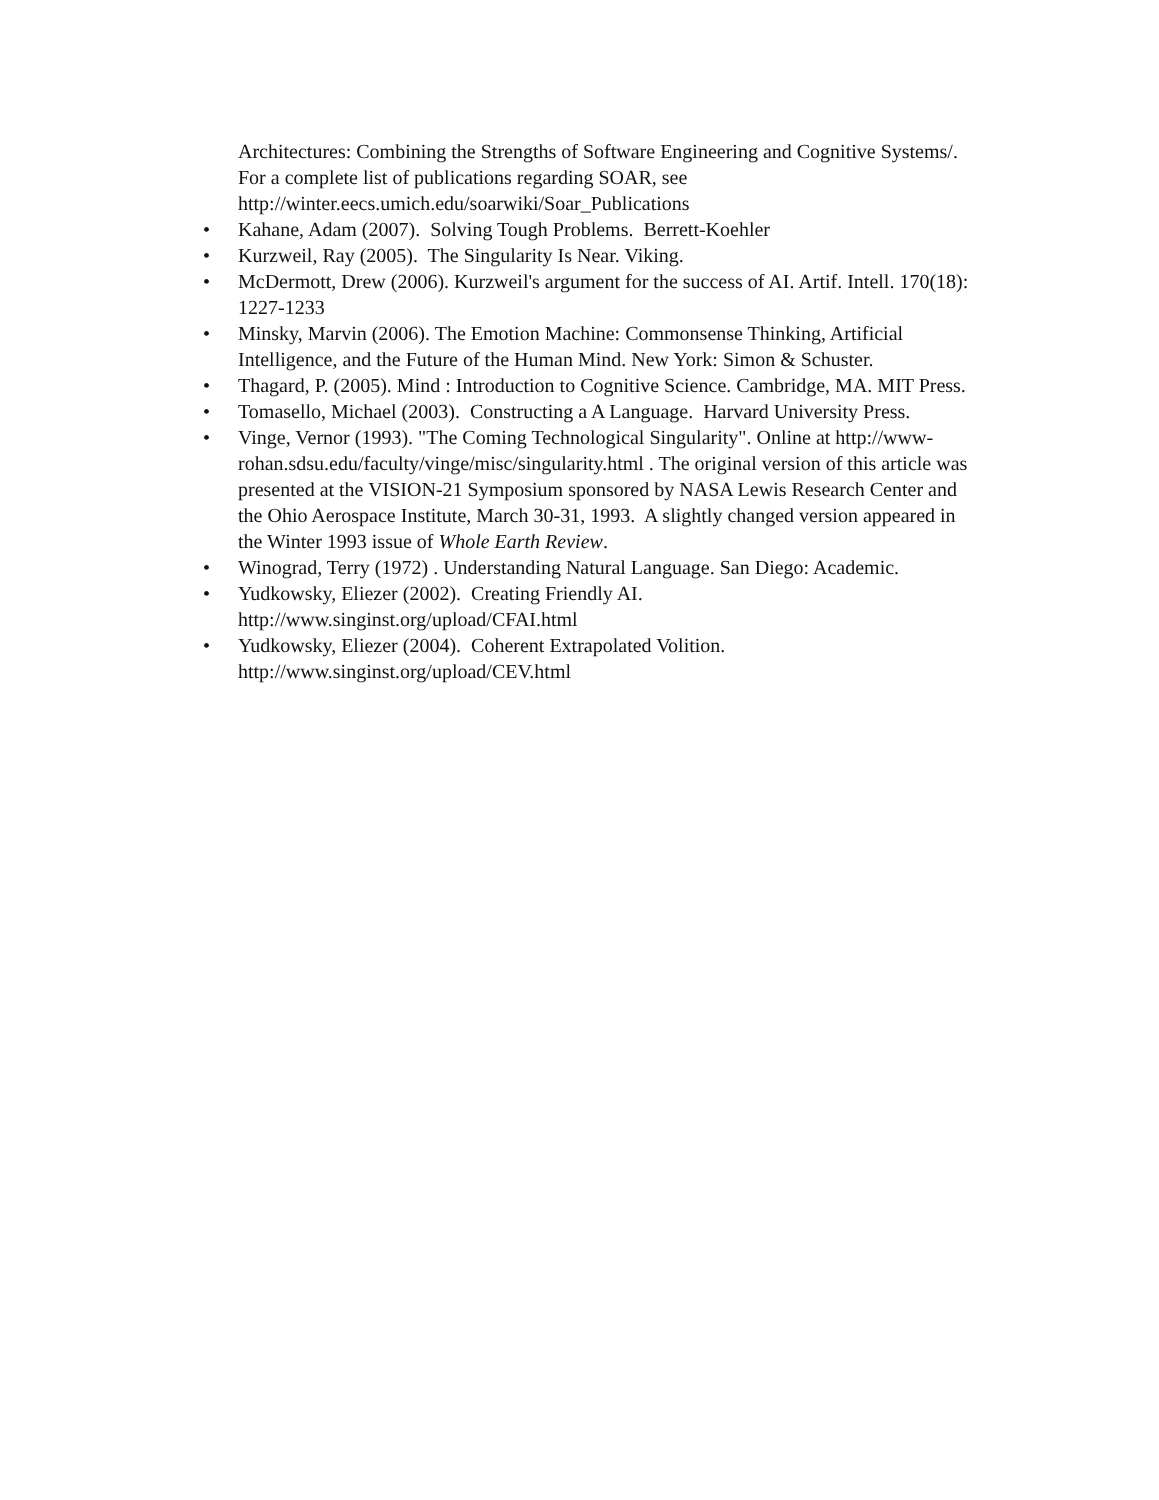Architectures: Combining the Strengths of Software Engineering and Cognitive Systems/. For a complete list of publications regarding SOAR, see http://winter.eecs.umich.edu/soarwiki/Soar_Publications
• Kahane, Adam (2007). Solving Tough Problems. Berrett-Koehler
• Kurzweil, Ray (2005). The Singularity Is Near. Viking.
• McDermott, Drew (2006). Kurzweil's argument for the success of AI. Artif. Intell. 170(18): 1227-1233
• Minsky, Marvin (2006). The Emotion Machine: Commonsense Thinking, Artificial Intelligence, and the Future of the Human Mind. New York: Simon & Schuster.
• Thagard, P. (2005). Mind : Introduction to Cognitive Science. Cambridge, MA. MIT Press.
• Tomasello, Michael (2003). Constructing a A Language. Harvard University Press.
• Vinge, Vernor (1993). "The Coming Technological Singularity". Online at http://www-rohan.sdsu.edu/faculty/vinge/misc/singularity.html . The original version of this article was presented at the VISION-21 Symposium sponsored by NASA Lewis Research Center and the Ohio Aerospace Institute, March 30-31, 1993. A slightly changed version appeared in the Winter 1993 issue of Whole Earth Review.
• Winograd, Terry (1972) . Understanding Natural Language. San Diego: Academic.
• Yudkowsky, Eliezer (2002). Creating Friendly AI. http://www.singinst.org/upload/CFAI.html
• Yudkowsky, Eliezer (2004). Coherent Extrapolated Volition. http://www.singinst.org/upload/CEV.html